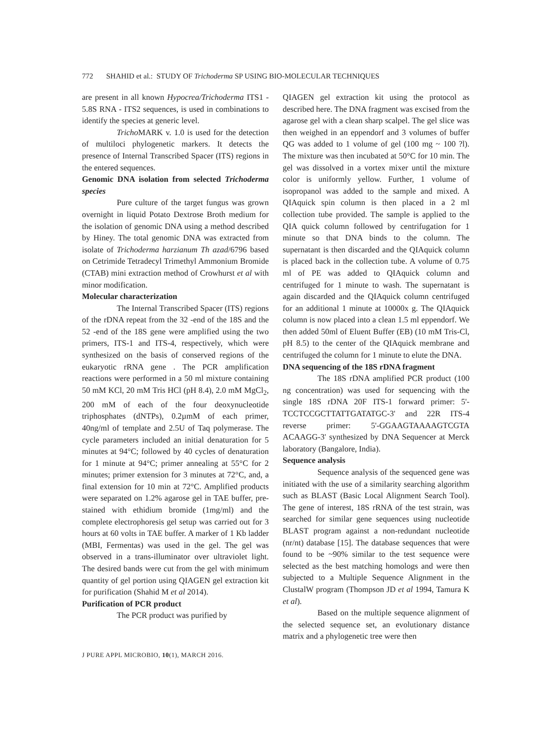772 SHAHID et al.: STUDY OF Trichoderma SP USING BIO-MOLECULAR TECHNIQUES
are present in all known Hypocrea/Trichoderma ITS1 - 5.8S RNA - ITS2 sequences, is used in combinations to identify the species at generic level.
Tricho MARK v. 1.0 is used for the detection of multiloci phylogenetic markers. It detects the presence of Internal Transcribed Spacer (ITS) regions in the entered sequences.
Genomic DNA isolation from selected Trichoderma species
Pure culture of the target fungus was grown overnight in liquid Potato Dextrose Broth medium for the isolation of genomic DNA using a method described by Hiney. The total genomic DNA was extracted from isolate of Trichoderma harzianum Th azad/6796 based on Cetrimide Tetradecyl Trimethyl Ammonium Bromide (CTAB) mini extraction method of Crowhurst et al with minor modification.
Molecular characterization
The Internal Transcribed Spacer (ITS) regions of the rDNA repeat from the 32 -end of the 18S and the 52 -end of the 18S gene were amplified using the two primers, ITS-1 and ITS-4, respectively, which were synthesized on the basis of conserved regions of the eukaryotic rRNA gene . The PCR amplification reactions were performed in a 50 ml mixture containing 50 mM KCl, 20 mM Tris HCl (pH 8.4), 2.0 mM MgCl<sub>2</sub>, 200 mM of each of the four deoxynucleotide triphosphates (dNTPs), 0.2µmM of each primer, 40ng/ml of template and 2.5U of Taq polymerase. The cycle parameters included an initial denaturation for 5 minutes at 94°C; followed by 40 cycles of denaturation for 1 minute at 94°C; primer annealing at 55°C for 2 minutes; primer extension for 3 minutes at 72°C, and, a final extension for 10 min at 72°C. Amplified products were separated on 1.2% agarose gel in TAE buffer, pre-stained with ethidium bromide (1mg/ml) and the complete electrophoresis gel setup was carried out for 3 hours at 60 volts in TAE buffer. A marker of 1 Kb ladder (MBI, Fermentas) was used in the gel. The gel was observed in a trans-illuminator over ultraviolet light. The desired bands were cut from the gel with minimum quantity of gel portion using QIAGEN gel extraction kit for purification (Shahid M et al 2014).
Purification of PCR product
The PCR product was purified by
QIAGEN gel extraction kit using the protocol as described here. The DNA fragment was excised from the agarose gel with a clean sharp scalpel. The gel slice was then weighed in an eppendorf and 3 volumes of buffer QG was added to 1 volume of gel (100 mg ~ 100 ?l). The mixture was then incubated at 50°C for 10 min. The gel was dissolved in a vortex mixer until the mixture color is uniformly yellow. Further, 1 volume of isopropanol was added to the sample and mixed. A QIAquick spin column is then placed in a 2 ml collection tube provided. The sample is applied to the QIA quick column followed by centrifugation for 1 minute so that DNA binds to the column. The supernatant is then discarded and the QIAquick column is placed back in the collection tube. A volume of 0.75 ml of PE was added to QIAquick column and centrifuged for 1 minute to wash. The supernatant is again discarded and the QIAquick column centrifuged for an additional 1 minute at 10000x g. The QIAquick column is now placed into a clean 1.5 ml eppendorf. We then added 50ml of Eluent Buffer (EB) (10 mM Tris-Cl, pH 8.5) to the center of the QIAquick membrane and centrifuged the column for 1 minute to elute the DNA.
DNA sequencing of the 18S rDNA fragment
The 18S rDNA amplified PCR product (100 ng concentration) was used for sequencing with the single 18S rDNA 20F ITS-1 forward primer: 5'-TCCTCCGCTTATTGATATGC-3' and 22R ITS-4 reverse primer: 5'-GGAAGTAAAAGTCGTA ACAAGG-3' synthesized by DNA Sequencer at Merck laboratory (Bangalore, India).
Sequence analysis
Sequence analysis of the sequenced gene was initiated with the use of a similarity searching algorithm such as BLAST (Basic Local Alignment Search Tool). The gene of interest, 18S rRNA of the test strain, was searched for similar gene sequences using nucleotide BLAST program against a non-redundant nucleotide (nr/nt) database [15]. The database sequences that were found to be ~90% similar to the test sequence were selected as the best matching homologs and were then subjected to a Multiple Sequence Alignment in the ClustalW program (Thompson JD et al 1994, Tamura K et al).
Based on the multiple sequence alignment of the selected sequence set, an evolutionary distance matrix and a phylogenetic tree were then
J PURE APPL MICROBIO, 10(1), MARCH 2016.